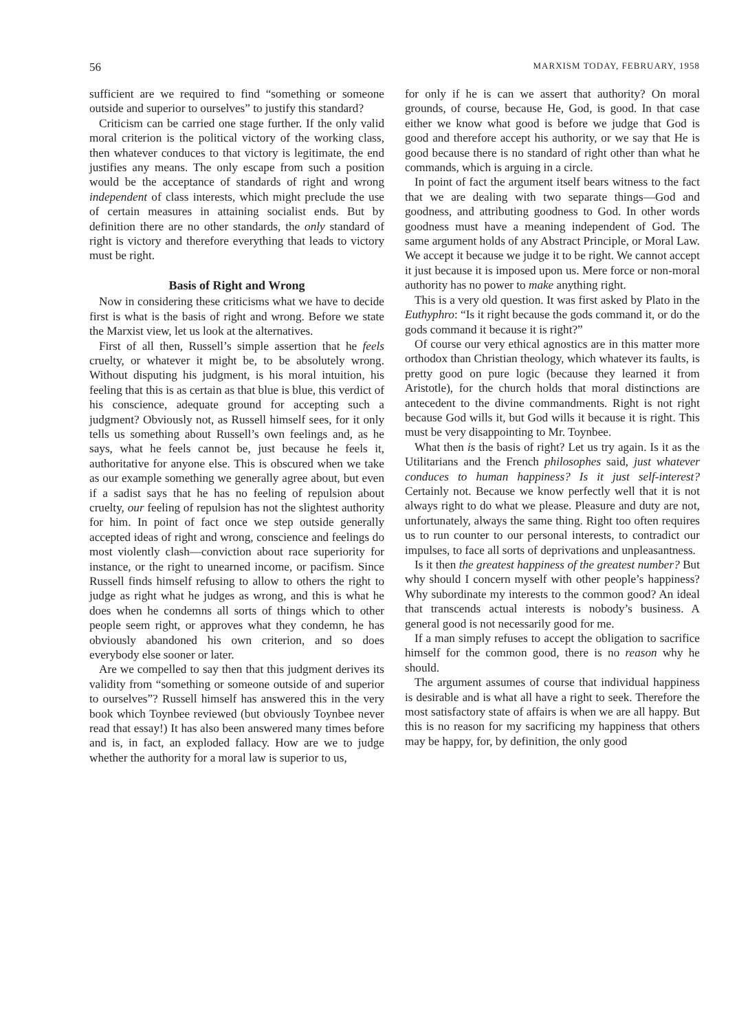56 MARXISM TODAY, FEBRUARY, 1958
sufficient are we required to find “something or someone outside and superior to ourselves” to justify this standard?
Criticism can be carried one stage further. If the only valid moral criterion is the political victory of the working class, then whatever conduces to that victory is legitimate, the end justifies any means. The only escape from such a position would be the acceptance of standards of right and wrong independent of class interests, which might preclude the use of certain measures in attaining socialist ends. But by definition there are no other standards, the only standard of right is victory and therefore everything that leads to victory must be right.
Basis of Right and Wrong
Now in considering these criticisms what we have to decide first is what is the basis of right and wrong. Before we state the Marxist view, let us look at the alternatives.
First of all then, Russell’s simple assertion that he feels cruelty, or whatever it might be, to be absolutely wrong. Without disputing his judgment, is his moral intuition, his feeling that this is as certain as that blue is blue, this verdict of his conscience, adequate ground for accepting such a judgment? Obviously not, as Russell himself sees, for it only tells us something about Russell’s own feelings and, as he says, what he feels cannot be, just because he feels it, authoritative for anyone else. This is obscured when we take as our example something we generally agree about, but even if a sadist says that he has no feeling of repulsion about cruelty, our feeling of repulsion has not the slightest authority for him. In point of fact once we step outside generally accepted ideas of right and wrong, conscience and feelings do most violently clash—conviction about race superiority for instance, or the right to unearned income, or pacifism. Since Russell finds himself refusing to allow to others the right to judge as right what he judges as wrong, and this is what he does when he condemns all sorts of things which to other people seem right, or approves what they condemn, he has obviously abandoned his own criterion, and so does everybody else sooner or later.
Are we compelled to say then that this judgment derives its validity from “something or someone outside of and superior to ourselves”? Russell himself has answered this in the very book which Toynbee reviewed (but obviously Toynbee never read that essay!) It has also been answered many times before and is, in fact, an exploded fallacy. How are we to judge whether the authority for a moral law is superior to us,
for only if he is can we assert that authority? On moral grounds, of course, because He, God, is good. In that case either we know what good is before we judge that God is good and therefore accept his authority, or we say that He is good because there is no standard of right other than what he commands, which is arguing in a circle.
In point of fact the argument itself bears witness to the fact that we are dealing with two separate things—God and goodness, and attributing goodness to God. In other words goodness must have a meaning independent of God. The same argument holds of any Abstract Principle, or Moral Law. We accept it because we judge it to be right. We cannot accept it just because it is imposed upon us. Mere force or non-moral authority has no power to make anything right.
This is a very old question. It was first asked by Plato in the Euthyphro: “Is it right because the gods command it, or do the gods command it because it is right?”
Of course our very ethical agnostics are in this matter more orthodox than Christian theology, which whatever its faults, is pretty good on pure logic (because they learned it from Aristotle), for the church holds that moral distinctions are antecedent to the divine commandments. Right is not right because God wills it, but God wills it because it is right. This must be very disappointing to Mr. Toynbee.
What then is the basis of right? Let us try again. Is it as the Utilitarians and the French philosophes said, just whatever conduces to human happiness? Is it just self-interest? Certainly not. Because we know perfectly well that it is not always right to do what we please. Pleasure and duty are not, unfortunately, always the same thing. Right too often requires us to run counter to our personal interests, to contradict our impulses, to face all sorts of deprivations and unpleasantness.
Is it then the greatest happiness of the greatest number? But why should I concern myself with other people’s happiness? Why subordinate my interests to the common good? An ideal that transcends actual interests is nobody’s business. A general good is not necessarily good for me.
If a man simply refuses to accept the obligation to sacrifice himself for the common good, there is no reason why he should.
The argument assumes of course that individual happiness is desirable and is what all have a right to seek. Therefore the most satisfactory state of affairs is when we are all happy. But this is no reason for my sacrificing my happiness that others may be happy, for, by definition, the only good